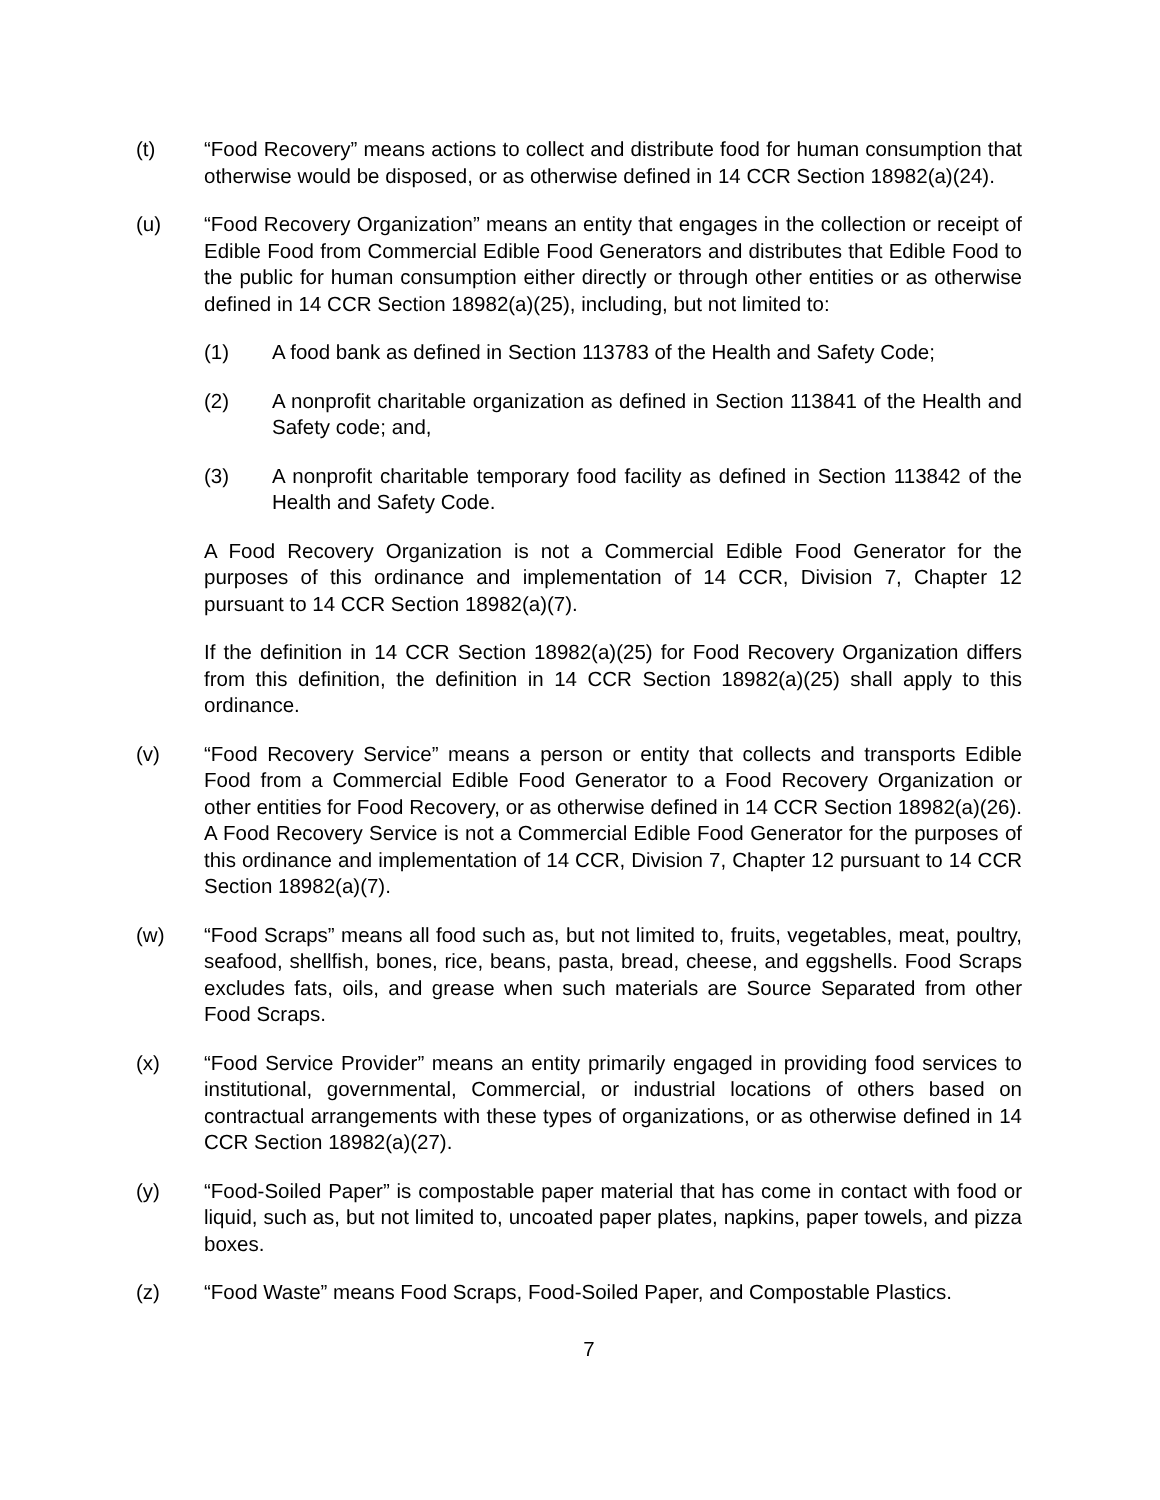(t) “Food Recovery” means actions to collect and distribute food for human consumption that otherwise would be disposed, or as otherwise defined in 14 CCR Section 18982(a)(24).
(u) “Food Recovery Organization” means an entity that engages in the collection or receipt of Edible Food from Commercial Edible Food Generators and distributes that Edible Food to the public for human consumption either directly or through other entities or as otherwise defined in 14 CCR Section 18982(a)(25), including, but not limited to:
(1) A food bank as defined in Section 113783 of the Health and Safety Code;
(2) A nonprofit charitable organization as defined in Section 113841 of the Health and Safety code; and,
(3) A nonprofit charitable temporary food facility as defined in Section 113842 of the Health and Safety Code.
A Food Recovery Organization is not a Commercial Edible Food Generator for the purposes of this ordinance and implementation of 14 CCR, Division 7, Chapter 12 pursuant to 14 CCR Section 18982(a)(7).
If the definition in 14 CCR Section 18982(a)(25) for Food Recovery Organization differs from this definition, the definition in 14 CCR Section 18982(a)(25) shall apply to this ordinance.
(v) “Food Recovery Service” means a person or entity that collects and transports Edible Food from a Commercial Edible Food Generator to a Food Recovery Organization or other entities for Food Recovery, or as otherwise defined in 14 CCR Section 18982(a)(26). A Food Recovery Service is not a Commercial Edible Food Generator for the purposes of this ordinance and implementation of 14 CCR, Division 7, Chapter 12 pursuant to 14 CCR Section 18982(a)(7).
(w) “Food Scraps” means all food such as, but not limited to, fruits, vegetables, meat, poultry, seafood, shellfish, bones, rice, beans, pasta, bread, cheese, and eggshells. Food Scraps excludes fats, oils, and grease when such materials are Source Separated from other Food Scraps.
(x) “Food Service Provider” means an entity primarily engaged in providing food services to institutional, governmental, Commercial, or industrial locations of others based on contractual arrangements with these types of organizations, or as otherwise defined in 14 CCR Section 18982(a)(27).
(y) “Food-Soiled Paper” is compostable paper material that has come in contact with food or liquid, such as, but not limited to, uncoated paper plates, napkins, paper towels, and pizza boxes.
(z) “Food Waste” means Food Scraps, Food-Soiled Paper, and Compostable Plastics.
7